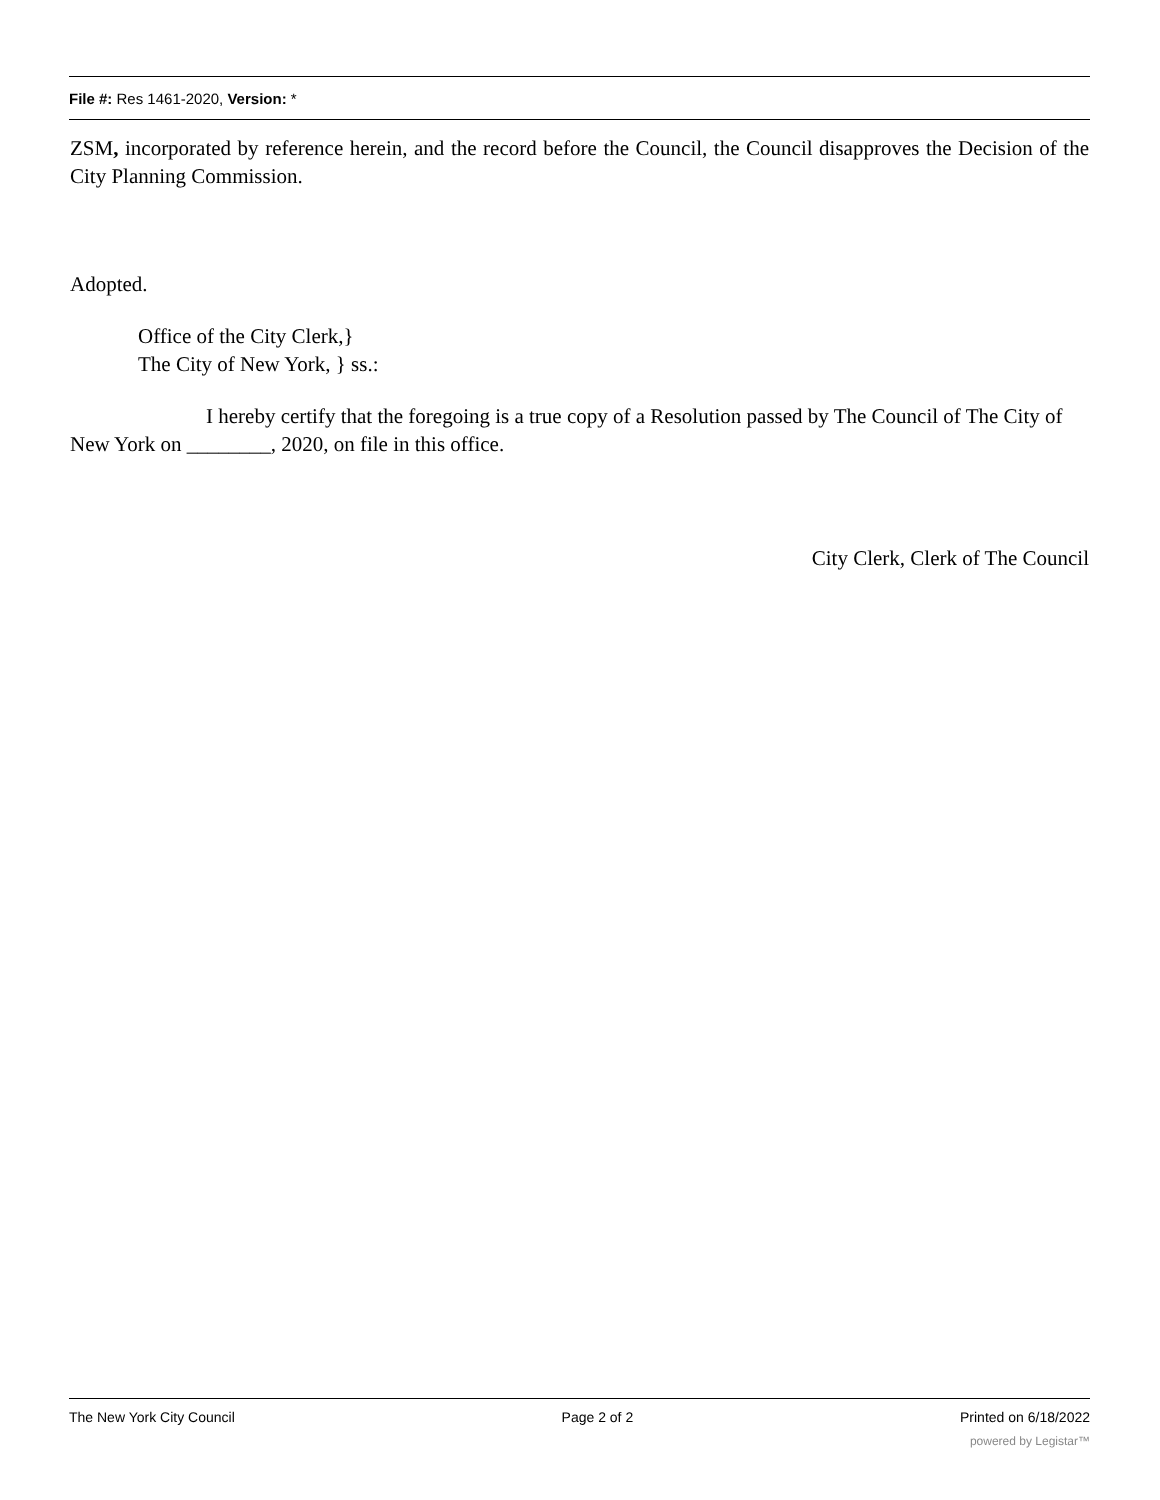File #: Res 1461-2020, Version: *
ZSM, incorporated by reference herein, and the record before the Council, the Council disapproves the Decision of the City Planning Commission.
Adopted.
Office of the City Clerk,}
The City of New York, } ss.:
I hereby certify that the foregoing is a true copy of a Resolution passed by The Council of The City of New York on ________, 2020, on file in this office.
City Clerk, Clerk of The Council
The New York City Council Page 2 of 2 Printed on 6/18/2022
powered by Legistar™